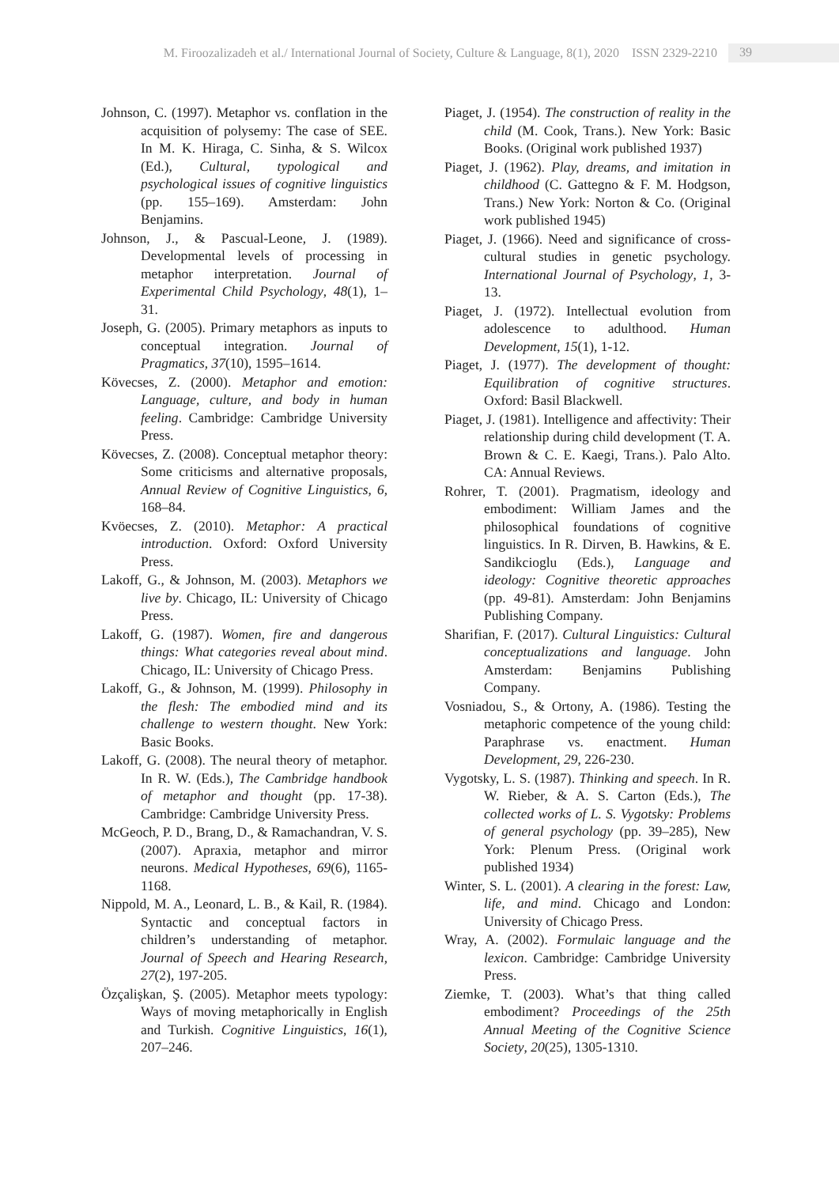M. Firoozalizadeh et al./ International Journal of Society, Culture & Language, 8(1), 2020 ISSN 2329-2210 39
Johnson, C. (1997). Metaphor vs. conflation in the acquisition of polysemy: The case of SEE. In M. K. Hiraga, C. Sinha, & S. Wilcox (Ed.), Cultural, typological and psychological issues of cognitive linguistics (pp. 155–169). Amsterdam: John Benjamins.
Johnson, J., & Pascual-Leone, J. (1989). Developmental levels of processing in metaphor interpretation. Journal of Experimental Child Psychology, 48(1), 1–31.
Joseph, G. (2005). Primary metaphors as inputs to conceptual integration. Journal of Pragmatics, 37(10), 1595–1614.
Kövecses, Z. (2000). Metaphor and emotion: Language, culture, and body in human feeling. Cambridge: Cambridge University Press.
Kövecses, Z. (2008). Conceptual metaphor theory: Some criticisms and alternative proposals, Annual Review of Cognitive Linguistics, 6, 168–84.
Kvöecses, Z. (2010). Metaphor: A practical introduction. Oxford: Oxford University Press.
Lakoff, G., & Johnson, M. (2003). Metaphors we live by. Chicago, IL: University of Chicago Press.
Lakoff, G. (1987). Women, fire and dangerous things: What categories reveal about mind. Chicago, IL: University of Chicago Press.
Lakoff, G., & Johnson, M. (1999). Philosophy in the flesh: The embodied mind and its challenge to western thought. New York: Basic Books.
Lakoff, G. (2008). The neural theory of metaphor. In R. W. (Eds.), The Cambridge handbook of metaphor and thought (pp. 17-38). Cambridge: Cambridge University Press.
McGeoch, P. D., Brang, D., & Ramachandran, V. S. (2007). Apraxia, metaphor and mirror neurons. Medical Hypotheses, 69(6), 1165-1168.
Nippold, M. A., Leonard, L. B., & Kail, R. (1984). Syntactic and conceptual factors in children’s understanding of metaphor. Journal of Speech and Hearing Research, 27(2), 197-205.
Özçalişkan, Ş. (2005). Metaphor meets typology: Ways of moving metaphorically in English and Turkish. Cognitive Linguistics, 16(1), 207–246.
Piaget, J. (1954). The construction of reality in the child (M. Cook, Trans.). New York: Basic Books. (Original work published 1937)
Piaget, J. (1962). Play, dreams, and imitation in childhood (C. Gattegno & F. M. Hodgson, Trans.) New York: Norton & Co. (Original work published 1945)
Piaget, J. (1966). Need and significance of cross-cultural studies in genetic psychology. International Journal of Psychology, 1, 3-13.
Piaget, J. (1972). Intellectual evolution from adolescence to adulthood. Human Development, 15(1), 1-12.
Piaget, J. (1977). The development of thought: Equilibration of cognitive structures. Oxford: Basil Blackwell.
Piaget, J. (1981). Intelligence and affectivity: Their relationship during child development (T. A. Brown & C. E. Kaegi, Trans.). Palo Alto. CA: Annual Reviews.
Rohrer, T. (2001). Pragmatism, ideology and embodiment: William James and the philosophical foundations of cognitive linguistics. In R. Dirven, B. Hawkins, & E. Sandikcioglu (Eds.), Language and ideology: Cognitive theoretic approaches (pp. 49-81). Amsterdam: John Benjamins Publishing Company.
Sharifian, F. (2017). Cultural Linguistics: Cultural conceptualizations and language. John Amsterdam: Benjamins Publishing Company.
Vosniadou, S., & Ortony, A. (1986). Testing the metaphoric competence of the young child: Paraphrase vs. enactment. Human Development, 29, 226-230.
Vygotsky, L. S. (1987). Thinking and speech. In R. W. Rieber, & A. S. Carton (Eds.), The collected works of L. S. Vygotsky: Problems of general psychology (pp. 39–285), New York: Plenum Press. (Original work published 1934)
Winter, S. L. (2001). A clearing in the forest: Law, life, and mind. Chicago and London: University of Chicago Press.
Wray, A. (2002). Formulaic language and the lexicon. Cambridge: Cambridge University Press.
Ziemke, T. (2003). What’s that thing called embodiment? Proceedings of the 25th Annual Meeting of the Cognitive Science Society, 20(25), 1305-1310.